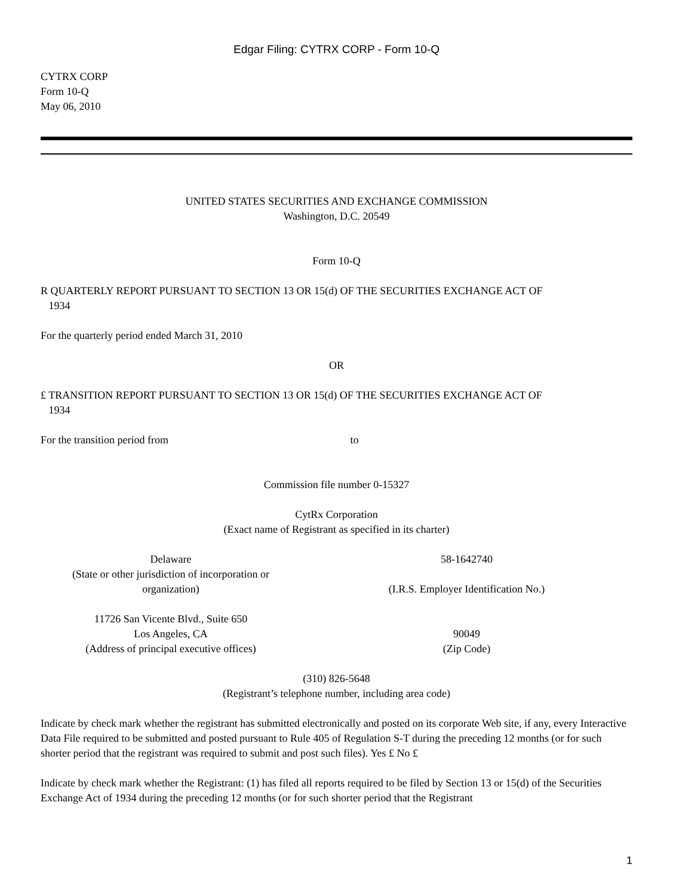Edgar Filing: CYTRX CORP - Form 10-Q
CYTRX CORP
Form 10-Q
May 06, 2010
UNITED STATES SECURITIES AND EXCHANGE COMMISSION
Washington, D.C. 20549
Form 10-Q
R QUARTERLY REPORT PURSUANT TO SECTION 13 OR 15(d) OF THE SECURITIES EXCHANGE ACT OF
1934
For the quarterly period ended March 31, 2010
OR
£ TRANSITION REPORT PURSUANT TO SECTION 13 OR 15(d) OF THE SECURITIES EXCHANGE ACT OF
1934
For the transition period from to
Commission file number 0-15327
CytRx Corporation
(Exact name of Registrant as specified in its charter)
| Delaware (State or other jurisdiction of incorporation or organization) | 58-1642740 (I.R.S. Employer Identification No.) |
| 11726 San Vicente Blvd., Suite 650 Los Angeles, CA (Address of principal executive offices) | 90049 (Zip Code) |
(310) 826-5648
(Registrant’s telephone number, including area code)
Indicate by check mark whether the registrant has submitted electronically and posted on its corporate Web site, if any, every Interactive Data File required to be submitted and posted pursuant to Rule 405 of Regulation S-T during the preceding 12 months (or for such shorter period that the registrant was required to submit and post such files). Yes £ No £
Indicate by check mark whether the Registrant: (1) has filed all reports required to be filed by Section 13 or 15(d) of the Securities Exchange Act of 1934 during the preceding 12 months (or for such shorter period that the Registrant
1